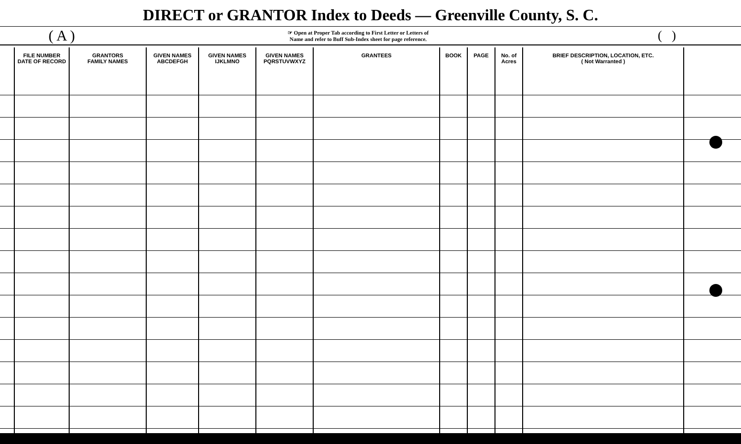DIRECT or GRANTOR Index to Deeds — Greenville County, S. C.
( A )
☞ Open at Proper Tab according to First Letter or Letters of
Name and refer to Buff Sub-Index sheet for page reference.
( )
| | FILE NUMBER DATE OF RECORD | GRANTORS FAMILY NAMES | GIVEN NAMES ABCDEFGH | GIVEN NAMES IJKLMNO | GIVEN NAMES PQRSTUVWXYZ | GRANTEES | BOOK | PAGE | No. of Acres | BRIEF DESCRIPTION, LOCATION, ETC. ( Not Warranted ) | |
| --- | --- | --- | --- | --- | --- | --- | --- | --- | --- | --- | --- |